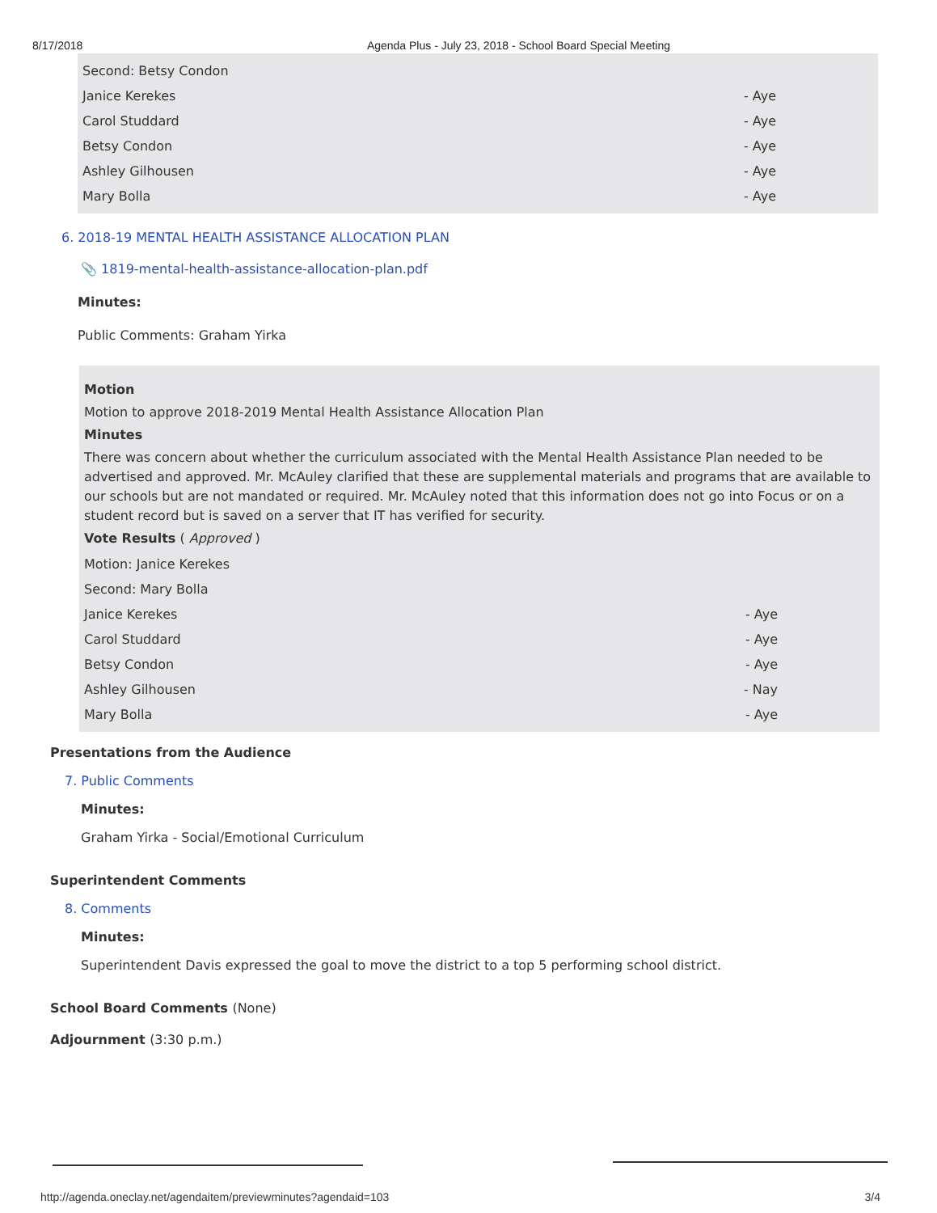8/17/2018 Agenda Plus - July 23, 2018 - School Board Special Meeting
Second: Betsy Condon
Janice Kerekes - Aye
Carol Studdard - Aye
Betsy Condon - Aye
Ashley Gilhousen - Aye
Mary Bolla - Aye
6. 2018-19 MENTAL HEALTH ASSISTANCE ALLOCATION PLAN
📎 1819-mental-health-assistance-allocation-plan.pdf
Minutes:
Public Comments: Graham Yirka
Motion
Motion to approve 2018-2019 Mental Health Assistance Allocation Plan
Minutes
There was concern about whether the curriculum associated with the Mental Health Assistance Plan needed to be advertised and approved. Mr. McAuley clarified that these are supplemental materials and programs that are available to our schools but are not mandated or required. Mr. McAuley noted that this information does not go into Focus or on a student record but is saved on a server that IT has verified for security.
Vote Results ( Approved )
Motion: Janice Kerekes
Second: Mary Bolla
Janice Kerekes - Aye
Carol Studdard - Aye
Betsy Condon - Aye
Ashley Gilhousen - Nay
Mary Bolla - Aye
Presentations from the Audience
7. Public Comments
Minutes:
Graham Yirka - Social/Emotional Curriculum
Superintendent Comments
8. Comments
Minutes:
Superintendent Davis expressed the goal to move the district to a top 5 performing school district.
School Board Comments (None)
Adjournment (3:30 p.m.)
http://agenda.oneclay.net/agendaitem/previewminutes?agendaid=103 3/4